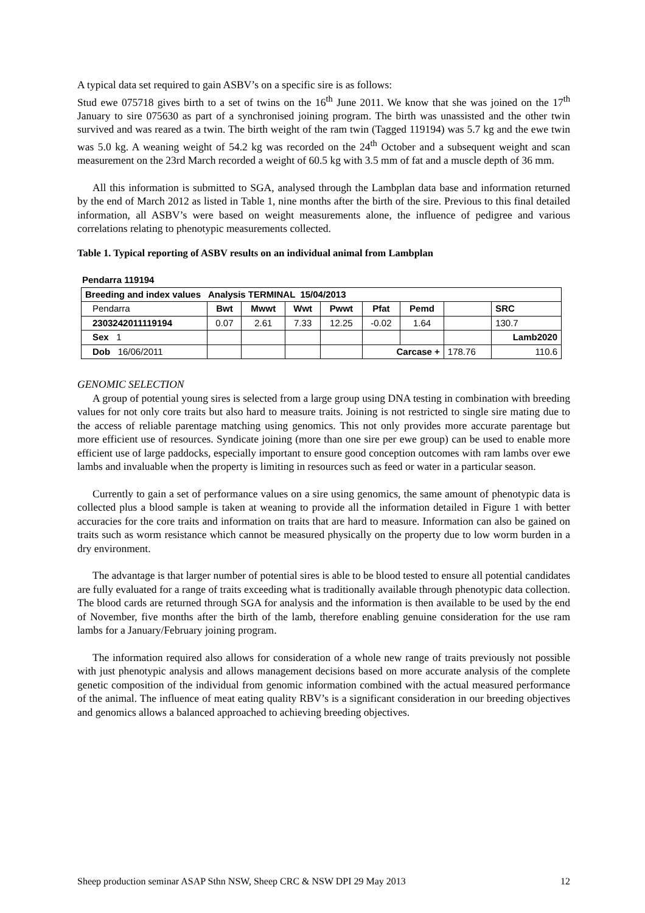A typical data set required to gain ASBV’s on a specific sire is as follows:
Stud ewe 075718 gives birth to a set of twins on the 16<sup>th</sup> June 2011. We know that she was joined on the 17<sup>th</sup> January to sire 075630 as part of a synchronised joining program. The birth was unassisted and the other twin survived and was reared as a twin. The birth weight of the ram twin (Tagged 119194) was 5.7 kg and the ewe twin was 5.0 kg. A weaning weight of 54.2 kg was recorded on the 24<sup>th</sup> October and a subsequent weight and scan measurement on the 23rd March recorded a weight of 60.5 kg with 3.5 mm of fat and a muscle depth of 36 mm.
All this information is submitted to SGA, analysed through the Lambplan data base and information returned by the end of March 2012 as listed in Table 1, nine months after the birth of the sire. Previous to this final detailed information, all ASBV’s were based on weight measurements alone, the influence of pedigree and various correlations relating to phenotypic measurements collected.
Table 1. Typical reporting of ASBV results on an individual animal from Lambplan
Pendarra 119194
| Breeding and index values Analysis TERMINAL 15/04/2013 | | | | | | | | |
| Pendarra | Bwt | Mwwt | Wwt | Pwwt | Pfat | Pemd | | SRC |
| 2303242011119194 | 0.07 | 2.61 | 7.33 | 12.25 | -0.02 | 1.64 | | 130.7 |
| Sex 1 | | | | | | | | Lamb2020 |
| Dob 16/06/2011 | | | | | Carcase + | | 178.76 | 110.6 |
GENOMIC SELECTION
A group of potential young sires is selected from a large group using DNA testing in combination with breeding values for not only core traits but also hard to measure traits. Joining is not restricted to single sire mating due to the access of reliable parentage matching using genomics. This not only provides more accurate parentage but more efficient use of resources. Syndicate joining (more than one sire per ewe group) can be used to enable more efficient use of large paddocks, especially important to ensure good conception outcomes with ram lambs over ewe lambs and invaluable when the property is limiting in resources such as feed or water in a particular season.
Currently to gain a set of performance values on a sire using genomics, the same amount of phenotypic data is collected plus a blood sample is taken at weaning to provide all the information detailed in Figure 1 with better accuracies for the core traits and information on traits that are hard to measure. Information can also be gained on traits such as worm resistance which cannot be measured physically on the property due to low worm burden in a dry environment.
The advantage is that larger number of potential sires is able to be blood tested to ensure all potential candidates are fully evaluated for a range of traits exceeding what is traditionally available through phenotypic data collection. The blood cards are returned through SGA for analysis and the information is then available to be used by the end of November, five months after the birth of the lamb, therefore enabling genuine consideration for the use ram lambs for a January/February joining program.
The information required also allows for consideration of a whole new range of traits previously not possible with just phenotypic analysis and allows management decisions based on more accurate analysis of the complete genetic composition of the individual from genomic information combined with the actual measured performance of the animal. The influence of meat eating quality RBV’s is a significant consideration in our breeding objectives and genomics allows a balanced approached to achieving breeding objectives.
Sheep production seminar ASAP Sthn NSW, Sheep CRC & NSW DPI 29 May 2013 12